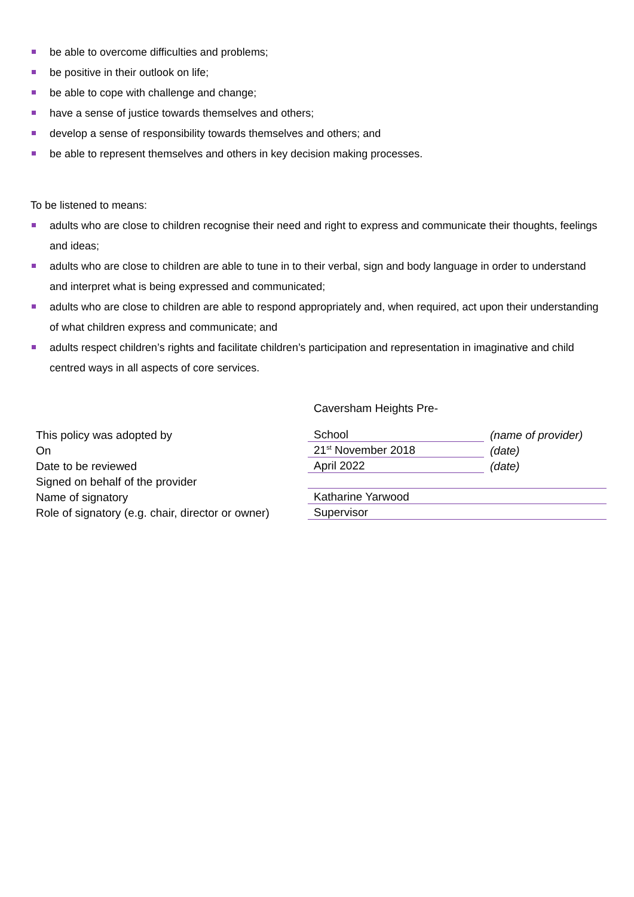be able to overcome difficulties and problems;
be positive in their outlook on life;
be able to cope with challenge and change;
have a sense of justice towards themselves and others;
develop a sense of responsibility towards themselves and others; and
be able to represent themselves and others in key decision making processes.
To be listened to means:
adults who are close to children recognise their need and right to express and communicate their thoughts, feelings and ideas;
adults who are close to children are able to tune in to their verbal, sign and body language in order to understand and interpret what is being expressed and communicated;
adults who are close to children are able to respond appropriately and, when required, act upon their understanding of what children express and communicate; and
adults respect children’s rights and facilitate children’s participation and representation in imaginative and child centred ways in all aspects of core services.
| This policy was adopted by | Caversham Heights Pre- School | (name of provider) |
| On | 21<sup>st</sup> November 2018 | (date) |
| Date to be reviewed | April 2022 | (date) |
| Signed on behalf of the provider | | |
| Name of signatory | Katharine Yarwood | |
| Role of signatory (e.g. chair, director or owner) | Supervisor | |